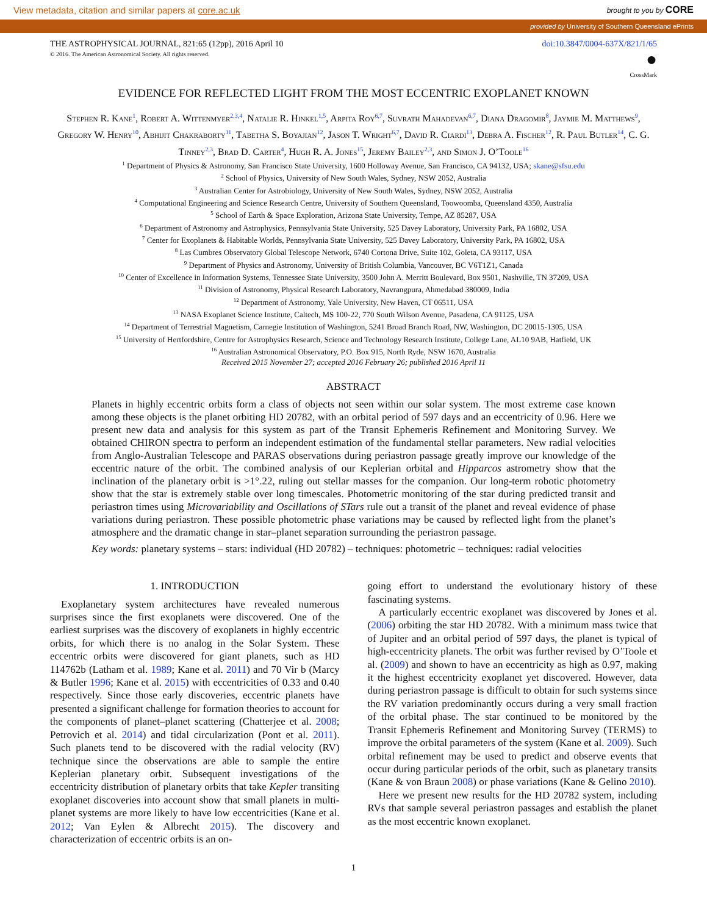View metadata, citation and similar papers at core.ac.uk brought to you by CORE
provided by University of Southern Queensland ePrints
THE ASTROPHYSICAL JOURNAL, 821:65 (12pp), 2016 April 10
© 2016. The American Astronomical Society. All rights reserved.
doi:10.3847/0004-637X/821/1/65
●
CrossMark
EVIDENCE FOR REFLECTED LIGHT FROM THE MOST ECCENTRIC EXOPLANET KNOWN
Stephen R. Kane<sup>1</sup>, Robert A. Wittenmyer<sup>2,3,4</sup>, Natalie R. Hinkel<sup>1,5</sup>, Arpita Roy<sup>6,7</sup>, Suvrath Mahadevan<sup>6,7</sup>, Diana Dragomir<sup>8</sup>, Jaymie M. Matthews<sup>9</sup>, Gregory W. Henry<sup>10</sup>, Abhijit Chakraborty<sup>11</sup>, Tabetha S. Boyajian<sup>12</sup>, Jason T. Wright<sup>6,7</sup>, David R. Ciardi<sup>13</sup>, Debra A. Fischer<sup>12</sup>, R. Paul Butler<sup>14</sup>, C. G. Tinney<sup>2,3</sup>, Brad D. Carter<sup>4</sup>, Hugh R. A. Jones<sup>15</sup>, Jeremy Bailey<sup>2,3</sup>, and Simon J. O’Toole<sup>16</sup>
<sup>1</sup> Department of Physics & Astronomy, San Francisco State University, 1600 Holloway Avenue, San Francisco, CA 94132, USA; skane@sfsu.edu
<sup>2</sup> School of Physics, University of New South Wales, Sydney, NSW 2052, Australia
<sup>3</sup> Australian Center for Astrobiology, University of New South Wales, Sydney, NSW 2052, Australia
<sup>4</sup> Computational Engineering and Science Research Centre, University of Southern Queensland, Toowoomba, Queensland 4350, Australia
<sup>5</sup> School of Earth & Space Exploration, Arizona State University, Tempe, AZ 85287, USA
<sup>6</sup> Department of Astronomy and Astrophysics, Pennsylvania State University, 525 Davey Laboratory, University Park, PA 16802, USA
<sup>7</sup> Center for Exoplanets & Habitable Worlds, Pennsylvania State University, 525 Davey Laboratory, University Park, PA 16802, USA
<sup>8</sup> Las Cumbres Observatory Global Telescope Network, 6740 Cortona Drive, Suite 102, Goleta, CA 93117, USA
<sup>9</sup> Department of Physics and Astronomy, University of British Columbia, Vancouver, BC V6T1Z1, Canada
<sup>10</sup> Center of Excellence in Information Systems, Tennessee State University, 3500 John A. Merritt Boulevard, Box 9501, Nashville, TN 37209, USA
<sup>11</sup> Division of Astronomy, Physical Research Laboratory, Navrangpura, Ahmedabad 380009, India
<sup>12</sup> Department of Astronomy, Yale University, New Haven, CT 06511, USA
<sup>13</sup> NASA Exoplanet Science Institute, Caltech, MS 100-22, 770 South Wilson Avenue, Pasadena, CA 91125, USA
<sup>14</sup> Department of Terrestrial Magnetism, Carnegie Institution of Washington, 5241 Broad Branch Road, NW, Washington, DC 20015-1305, USA
<sup>15</sup> University of Hertfordshire, Centre for Astrophysics Research, Science and Technology Research Institute, College Lane, AL10 9AB, Hatfield, UK
<sup>16</sup> Australian Astronomical Observatory, P.O. Box 915, North Ryde, NSW 1670, Australia
Received 2015 November 27; accepted 2016 February 26; published 2016 April 11
ABSTRACT
Planets in highly eccentric orbits form a class of objects not seen within our solar system. The most extreme case known among these objects is the planet orbiting HD 20782, with an orbital period of 597 days and an eccentricity of 0.96. Here we present new data and analysis for this system as part of the Transit Ephemeris Refinement and Monitoring Survey. We obtained CHIRON spectra to perform an independent estimation of the fundamental stellar parameters. New radial velocities from Anglo-Australian Telescope and PARAS observations during periastron passage greatly improve our knowledge of the eccentric nature of the orbit. The combined analysis of our Keplerian orbital and Hipparcos astrometry show that the inclination of the planetary orbit is >1°.22, ruling out stellar masses for the companion. Our long-term robotic photometry show that the star is extremely stable over long timescales. Photometric monitoring of the star during predicted transit and periastron times using Microvariability and Oscillations of STars rule out a transit of the planet and reveal evidence of phase variations during periastron. These possible photometric phase variations may be caused by reflected light from the planet’s atmosphere and the dramatic change in star–planet separation surrounding the periastron passage.
Key words: planetary systems – stars: individual (HD 20782) – techniques: photometric – techniques: radial velocities
1. INTRODUCTION
Exoplanetary system architectures have revealed numerous surprises since the first exoplanets were discovered. One of the earliest surprises was the discovery of exoplanets in highly eccentric orbits, for which there is no analog in the Solar System. These eccentric orbits were discovered for giant planets, such as HD 114762b (Latham et al. 1989; Kane et al. 2011) and 70 Vir b (Marcy & Butler 1996; Kane et al. 2015) with eccentricities of 0.33 and 0.40 respectively. Since those early discoveries, eccentric planets have presented a significant challenge for formation theories to account for the components of planet–planet scattering (Chatterjee et al. 2008; Petrovich et al. 2014) and tidal circularization (Pont et al. 2011). Such planets tend to be discovered with the radial velocity (RV) technique since the observations are able to sample the entire Keplerian planetary orbit. Subsequent investigations of the eccentricity distribution of planetary orbits that take Kepler transiting exoplanet discoveries into account show that small planets in multi-planet systems are more likely to have low eccentricities (Kane et al. 2012; Van Eylen & Albrecht 2015). The discovery and characterization of eccentric orbits is an on-
going effort to understand the evolutionary history of these fascinating systems.
A particularly eccentric exoplanet was discovered by Jones et al. (2006) orbiting the star HD 20782. With a minimum mass twice that of Jupiter and an orbital period of 597 days, the planet is typical of high-eccentricity planets. The orbit was further revised by O’Toole et al. (2009) and shown to have an eccentricity as high as 0.97, making it the highest eccentricity exoplanet yet discovered. However, data during periastron passage is difficult to obtain for such systems since the RV variation predominantly occurs during a very small fraction of the orbital phase. The star continued to be monitored by the Transit Ephemeris Refinement and Monitoring Survey (TERMS) to improve the orbital parameters of the system (Kane et al. 2009). Such orbital refinement may be used to predict and observe events that occur during particular periods of the orbit, such as planetary transits (Kane & von Braun 2008) or phase variations (Kane & Gelino 2010).
Here we present new results for the HD 20782 system, including RVs that sample several periastron passages and establish the planet as the most eccentric known exoplanet.
1